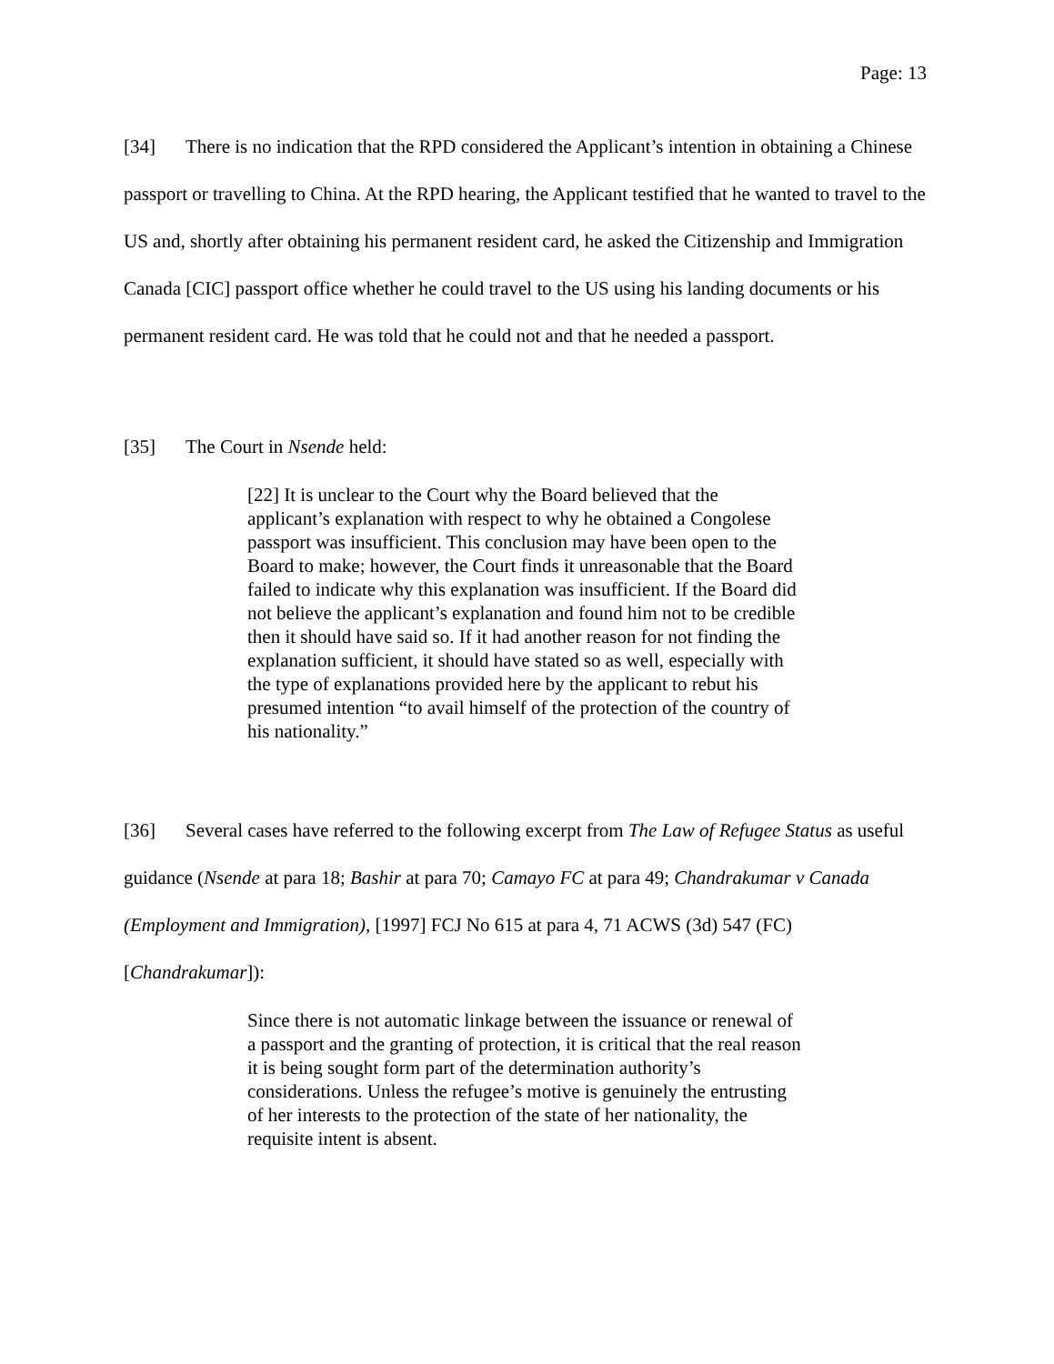Page: 13
[34] There is no indication that the RPD considered the Applicant’s intention in obtaining a Chinese passport or travelling to China. At the RPD hearing, the Applicant testified that he wanted to travel to the US and, shortly after obtaining his permanent resident card, he asked the Citizenship and Immigration Canada [CIC] passport office whether he could travel to the US using his landing documents or his permanent resident card. He was told that he could not and that he needed a passport.
[35] The Court in Nsende held:
[22] It is unclear to the Court why the Board believed that the applicant’s explanation with respect to why he obtained a Congolese passport was insufficient. This conclusion may have been open to the Board to make; however, the Court finds it unreasonable that the Board failed to indicate why this explanation was insufficient. If the Board did not believe the applicant’s explanation and found him not to be credible then it should have said so. If it had another reason for not finding the explanation sufficient, it should have stated so as well, especially with the type of explanations provided here by the applicant to rebut his presumed intention “to avail himself of the protection of the country of his nationality.”
[36] Several cases have referred to the following excerpt from The Law of Refugee Status as useful guidance (Nsende at para 18; Bashir at para 70; Camayo FC at para 49; Chandrakumar v Canada (Employment and Immigration), [1997] FCJ No 615 at para 4, 71 ACWS (3d) 547 (FC) [Chandrakumar]):
Since there is not automatic linkage between the issuance or renewal of a passport and the granting of protection, it is critical that the real reason it is being sought form part of the determination authority’s considerations. Unless the refugee’s motive is genuinely the entrusting of her interests to the protection of the state of her nationality, the requisite intent is absent.